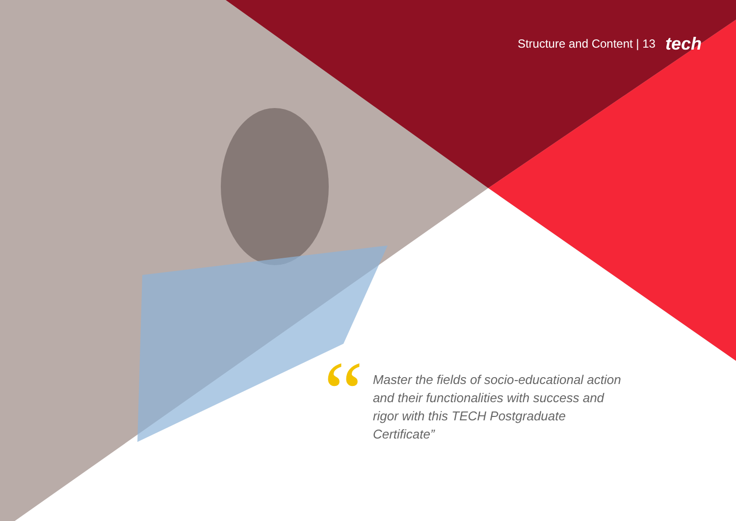Structure and Content | 13 tech
“
Master the fields of socio-educational action and their functionalities with success and rigor with this TECH Postgraduate Certificate”